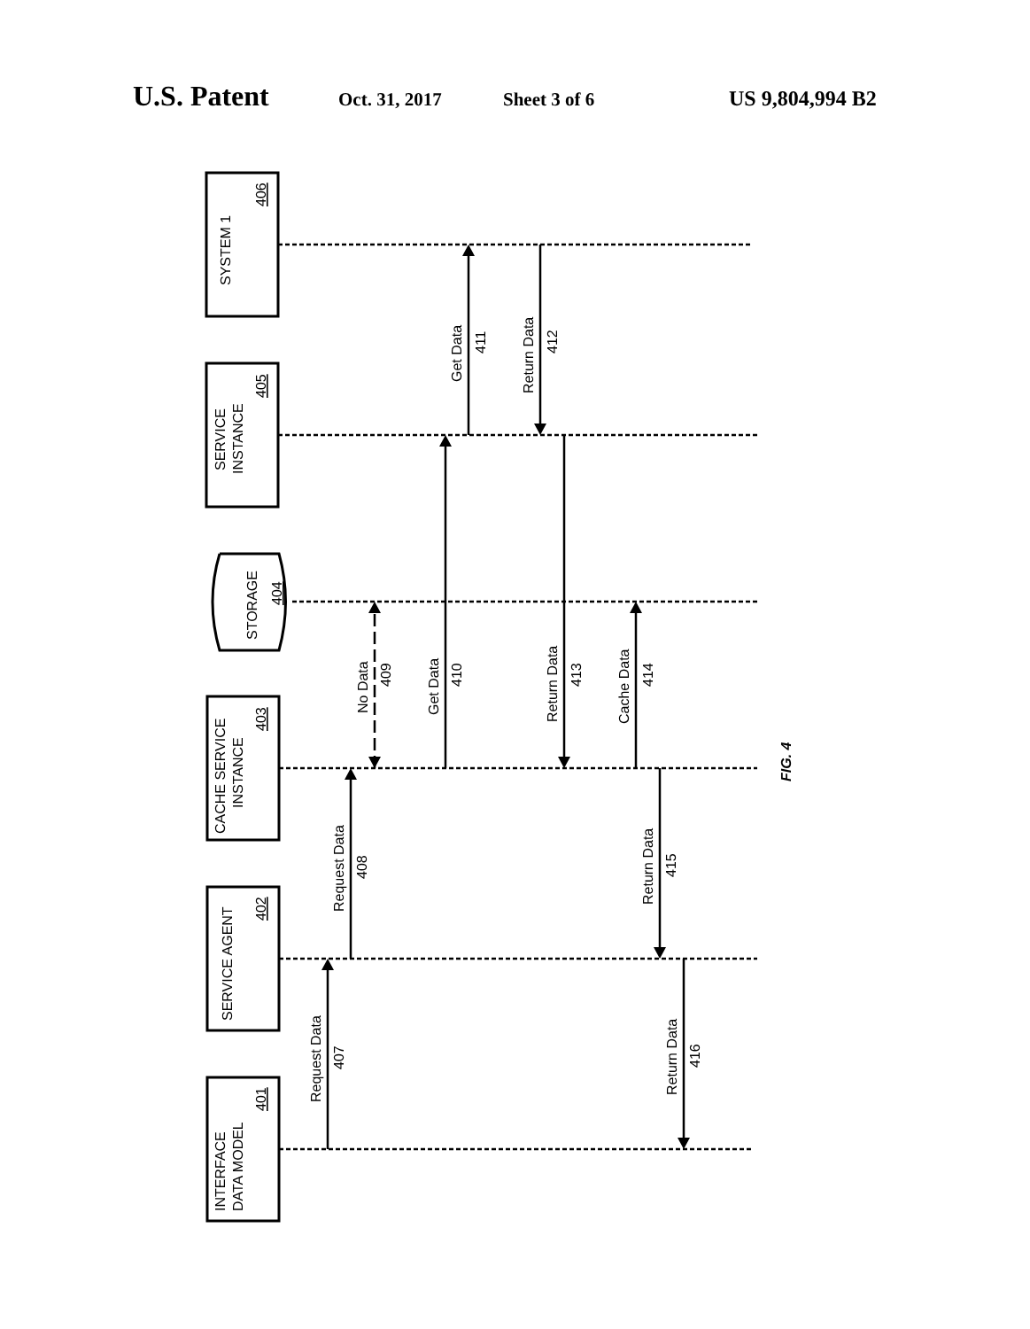U.S. Patent Oct. 31, 2017 Sheet 3 of 6 US 9,804,994 B2
SYSTEM 1
406
SERVICE
INSTANCE
405
STORAGE
404
CACHE SERVICE
INSTANCE
403
SERVICE AGENT
402
INTERFACE
DATA MODEL
401
Request Data
407
Request Data
408
No Data
409
Get Data
410
Get Data
411
Return Data
412
Return Data
413
Cache Data
414
Return Data
415
Return Data
416
FIG. 4